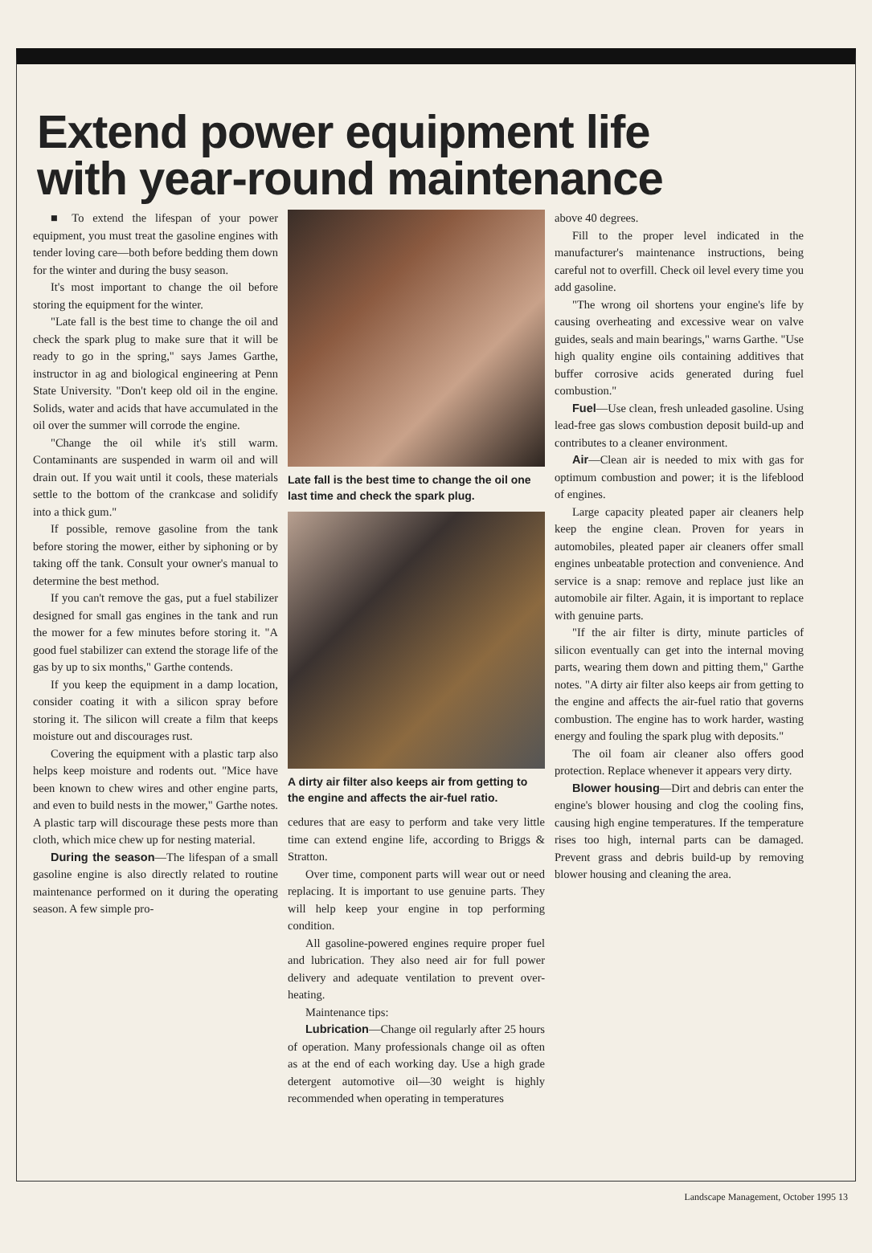Extend power equipment life
with year-round maintenance
■ To extend the lifespan of your power equipment, you must treat the gasoline engines with tender loving care—both before bedding them down for the winter and during the busy season.
It's most important to change the oil before storing the equipment for the winter.
"Late fall is the best time to change the oil and check the spark plug to make sure that it will be ready to go in the spring," says James Garthe, instructor in ag and biological engineering at Penn State University. "Don't keep old oil in the engine. Solids, water and acids that have accumulated in the oil over the summer will corrode the engine.
"Change the oil while it's still warm. Contaminants are suspended in warm oil and will drain out. If you wait until it cools, these materials settle to the bottom of the crankcase and solidify into a thick gum."
If possible, remove gasoline from the tank before storing the mower, either by siphoning or by taking off the tank. Consult your owner's manual to determine the best method.
If you can't remove the gas, put a fuel stabilizer designed for small gas engines in the tank and run the mower for a few minutes before storing it. "A good fuel stabilizer can extend the storage life of the gas by up to six months," Garthe contends.
If you keep the equipment in a damp location, consider coating it with a silicon spray before storing it. The silicon will create a film that keeps moisture out and discourages rust.
Covering the equipment with a plastic tarp also helps keep moisture and rodents out. "Mice have been known to chew wires and other engine parts, and even to build nests in the mower," Garthe notes. A plastic tarp will discourage these pests more than cloth, which mice chew up for nesting material.
During the season—The lifespan of a small gasoline engine is also directly related to routine maintenance performed on it during the operating season. A few simple pro-
Late fall is the best time to change the oil one last time and check the spark plug.
A dirty air filter also keeps air from getting to the engine and affects the air-fuel ratio.
cedures that are easy to perform and take very little time can extend engine life, according to Briggs & Stratton.
Over time, component parts will wear out or need replacing. It is important to use genuine parts. They will help keep your engine in top performing condition.
All gasoline-powered engines require proper fuel and lubrication. They also need air for full power delivery and adequate ventilation to prevent over-heating.
Maintenance tips:
Lubrication—Change oil regularly after 25 hours of operation. Many professionals change oil as often as at the end of each working day. Use a high grade detergent automotive oil—30 weight is highly recommended when operating in temperatures
above 40 degrees.
Fill to the proper level indicated in the manufacturer's maintenance instructions, being careful not to overfill. Check oil level every time you add gasoline.
"The wrong oil shortens your engine's life by causing overheating and excessive wear on valve guides, seals and main bearings," warns Garthe. "Use high quality engine oils containing additives that buffer corrosive acids generated during fuel combustion."
Fuel—Use clean, fresh unleaded gasoline. Using lead-free gas slows combustion deposit build-up and contributes to a cleaner environment.
Air—Clean air is needed to mix with gas for optimum combustion and power; it is the lifeblood of engines.
Large capacity pleated paper air cleaners help keep the engine clean. Proven for years in automobiles, pleated paper air cleaners offer small engines unbeatable protection and convenience. And service is a snap: remove and replace just like an automobile air filter. Again, it is important to replace with genuine parts.
"If the air filter is dirty, minute particles of silicon eventually can get into the internal moving parts, wearing them down and pitting them," Garthe notes. "A dirty air filter also keeps air from getting to the engine and affects the air-fuel ratio that governs combustion. The engine has to work harder, wasting energy and fouling the spark plug with deposits."
The oil foam air cleaner also offers good protection. Replace whenever it appears very dirty.
Blower housing—Dirt and debris can enter the engine's blower housing and clog the cooling fins, causing high engine temperatures. If the temperature rises too high, internal parts can be damaged. Prevent grass and debris build-up by removing blower housing and cleaning the area.
Landscape Management, October 1995 13